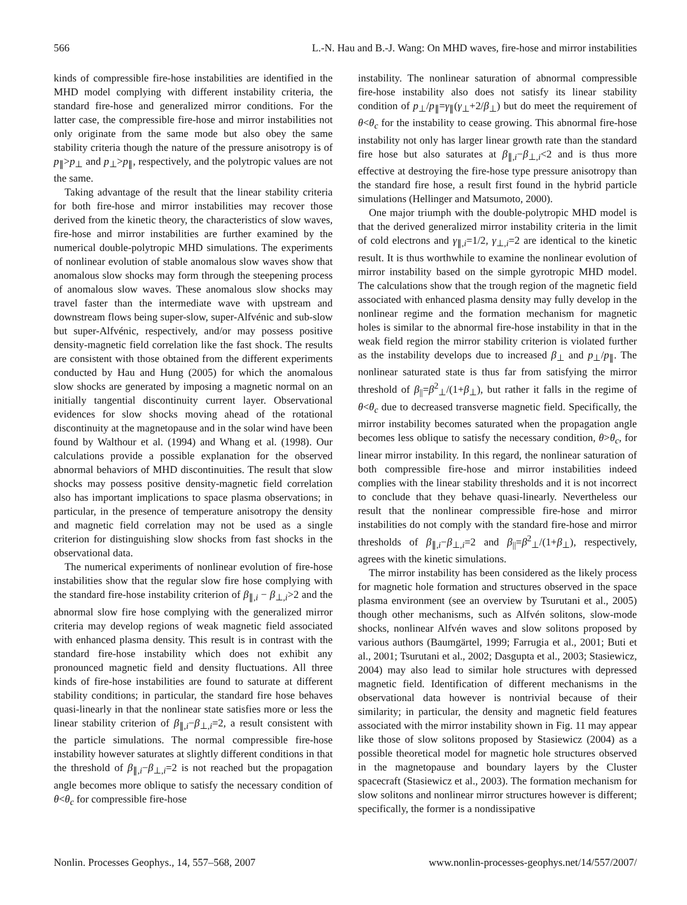566 L.-N. Hau and B.-J. Wang: On MHD waves, fire-hose and mirror instabilities
kinds of compressible fire-hose instabilities are identified in the MHD model complying with different instability criteria, the standard fire-hose and generalized mirror conditions. For the latter case, the compressible fire-hose and mirror instabilities not only originate from the same mode but also obey the same stability criteria though the nature of the pressure anisotropy is of p<sub>∥</sub>>p<sub>⊥</sub> and p<sub>⊥</sub>>p<sub>∥</sub>, respectively, and the polytropic values are not the same.
Taking advantage of the result that the linear stability criteria for both fire-hose and mirror instabilities may recover those derived from the kinetic theory, the characteristics of slow waves, fire-hose and mirror instabilities are further examined by the numerical double-polytropic MHD simulations. The experiments of nonlinear evolution of stable anomalous slow waves show that anomalous slow shocks may form through the steepening process of anomalous slow waves. These anomalous slow shocks may travel faster than the intermediate wave with upstream and downstream flows being super-slow, super-Alfvénic and sub-slow but super-Alfvénic, respectively, and/or may possess positive density-magnetic field correlation like the fast shock. The results are consistent with those obtained from the different experiments conducted by Hau and Hung (2005) for which the anomalous slow shocks are generated by imposing a magnetic normal on an initially tangential discontinuity current layer. Observational evidences for slow shocks moving ahead of the rotational discontinuity at the magnetopause and in the solar wind have been found by Walthour et al. (1994) and Whang et al. (1998). Our calculations provide a possible explanation for the observed abnormal behaviors of MHD discontinuities. The result that slow shocks may possess positive density-magnetic field correlation also has important implications to space plasma observations; in particular, in the presence of temperature anisotropy the density and magnetic field correlation may not be used as a single criterion for distinguishing slow shocks from fast shocks in the observational data.
The numerical experiments of nonlinear evolution of fire-hose instabilities show that the regular slow fire hose complying with the standard fire-hose instability criterion of β<sub>∥,i</sub> − β<sub>⊥,i</sub>>2 and the abnormal slow fire hose complying with the generalized mirror criteria may develop regions of weak magnetic field associated with enhanced plasma density. This result is in contrast with the standard fire-hose instability which does not exhibit any pronounced magnetic field and density fluctuations. All three kinds of fire-hose instabilities are found to saturate at different stability conditions; in particular, the standard fire hose behaves quasi-linearly in that the nonlinear state satisfies more or less the linear stability criterion of β<sub>∥,i</sub>−β<sub>⊥,i</sub>=2, a result consistent with the particle simulations. The normal compressible fire-hose instability however saturates at slightly different conditions in that the threshold of β<sub>∥,i</sub>−β<sub>⊥,i</sub>=2 is not reached but the propagation angle becomes more oblique to satisfy the necessary condition of θ<θ<sub>c</sub> for compressible fire-hose
instability. The nonlinear saturation of abnormal compressible fire-hose instability also does not satisfy its linear stability condition of p<sub>⊥</sub>/p<sub>∥</sub>=γ<sub>∥</sub>(γ<sub>⊥</sub>+2/β<sub>⊥</sub>) but do meet the requirement of θ<θ<sub>c</sub> for the instability to cease growing. This abnormal fire-hose instability not only has larger linear growth rate than the standard fire hose but also saturates at β<sub>∥,i</sub>−β<sub>⊥,i</sub><2 and is thus more effective at destroying the fire-hose type pressure anisotropy than the standard fire hose, a result first found in the hybrid particle simulations (Hellinger and Matsumoto, 2000).
One major triumph with the double-polytropic MHD model is that the derived generalized mirror instability criteria in the limit of cold electrons and γ<sub>∥,i</sub>=1/2, γ<sub>⊥,i</sub>=2 are identical to the kinetic result. It is thus worthwhile to examine the nonlinear evolution of mirror instability based on the simple gyrotropic MHD model. The calculations show that the trough region of the magnetic field associated with enhanced plasma density may fully develop in the nonlinear regime and the formation mechanism for magnetic holes is similar to the abnormal fire-hose instability in that in the weak field region the mirror stability criterion is violated further as the instability develops due to increased β<sub>⊥</sub> and p<sub>⊥</sub>/p<sub>∥</sub>. The nonlinear saturated state is thus far from satisfying the mirror threshold of β<sub>||</sub>=β<sup>2</sup><sub>⊥</sub>/(1+β<sub>⊥</sub>), but rather it falls in the regime of θ<θ<sub>c</sub> due to decreased transverse magnetic field. Specifically, the mirror instability becomes saturated when the propagation angle becomes less oblique to satisfy the necessary condition, θ>θ<sub>c</sub>, for linear mirror instability. In this regard, the nonlinear saturation of both compressible fire-hose and mirror instabilities indeed complies with the linear stability thresholds and it is not incorrect to conclude that they behave quasi-linearly. Nevertheless our result that the nonlinear compressible fire-hose and mirror instabilities do not comply with the standard fire-hose and mirror thresholds of β<sub>∥,i</sub>−β<sub>⊥,i</sub>=2 and β<sub>||</sub>=β<sup>2</sup><sub>⊥</sub>/(1+β<sub>⊥</sub>), respectively, agrees with the kinetic simulations.
The mirror instability has been considered as the likely process for magnetic hole formation and structures observed in the space plasma environment (see an overview by Tsurutani et al., 2005) though other mechanisms, such as Alfvén solitons, slow-mode shocks, nonlinear Alfvén waves and slow solitons proposed by various authors (Baumgärtel, 1999; Farrugia et al., 2001; Buti et al., 2001; Tsurutani et al., 2002; Dasgupta et al., 2003; Stasiewicz, 2004) may also lead to similar hole structures with depressed magnetic field. Identification of different mechanisms in the observational data however is nontrivial because of their similarity; in particular, the density and magnetic field features associated with the mirror instability shown in Fig. 11 may appear like those of slow solitons proposed by Stasiewicz (2004) as a possible theoretical model for magnetic hole structures observed in the magnetopause and boundary layers by the Cluster spacecraft (Stasiewicz et al., 2003). The formation mechanism for slow solitons and nonlinear mirror structures however is different; specifically, the former is a nondissipative
Nonlin. Processes Geophys., 14, 557–568, 2007 www.nonlin-processes-geophys.net/14/557/2007/